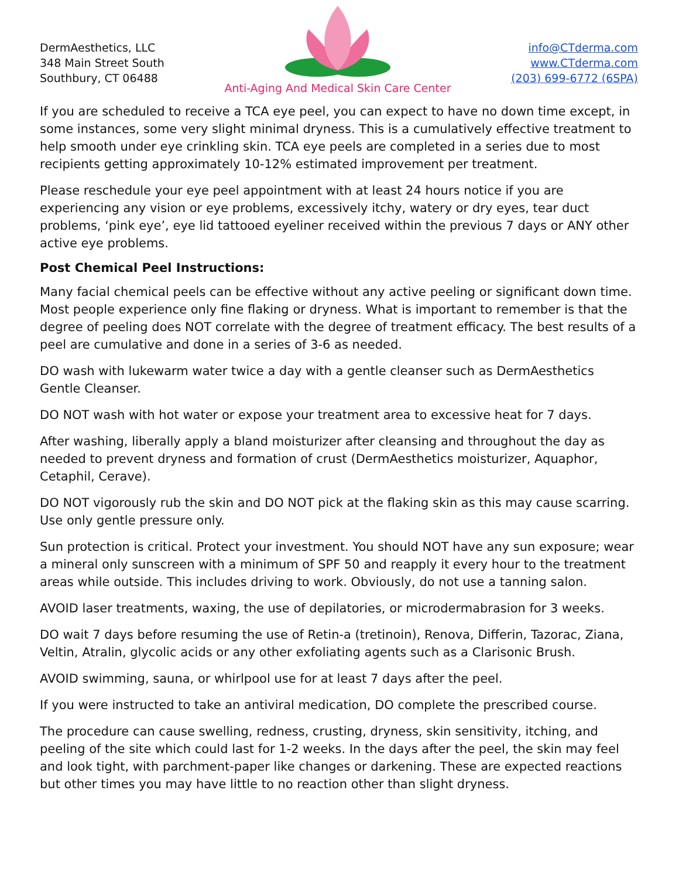DermAesthetics, LLC
348 Main Street South
Southbury, CT 06488
Anti-Aging And Medical Skin Care Center
info@CTderma.com
www.CTderma.com
(203) 699-6772 (6SPA)
If you are scheduled to receive a TCA eye peel, you can expect to have no down time except, in some instances, some very slight minimal dryness. This is a cumulatively effective treatment to help smooth under eye crinkling skin. TCA eye peels are completed in a series due to most recipients getting approximately 10-12% estimated improvement per treatment.
Please reschedule your eye peel appointment with at least 24 hours notice if you are experiencing any vision or eye problems, excessively itchy, watery or dry eyes, tear duct problems, ‘pink eye’, eye lid tattooed eyeliner received within the previous 7 days or ANY other active eye problems.
Post Chemical Peel Instructions:
Many facial chemical peels can be effective without any active peeling or significant down time. Most people experience only fine flaking or dryness. What is important to remember is that the degree of peeling does NOT correlate with the degree of treatment efficacy. The best results of a peel are cumulative and done in a series of 3-6 as needed.
DO wash with lukewarm water twice a day with a gentle cleanser such as DermAesthetics Gentle Cleanser.
DO NOT wash with hot water or expose your treatment area to excessive heat for 7 days.
After washing, liberally apply a bland moisturizer after cleansing and throughout the day as needed to prevent dryness and formation of crust (DermAesthetics moisturizer, Aquaphor, Cetaphil, Cerave).
DO NOT vigorously rub the skin and DO NOT pick at the flaking skin as this may cause scarring. Use only gentle pressure only.
Sun protection is critical. Protect your investment. You should NOT have any sun exposure; wear a mineral only sunscreen with a minimum of SPF 50 and reapply it every hour to the treatment areas while outside. This includes driving to work. Obviously, do not use a tanning salon.
AVOID laser treatments, waxing, the use of depilatories, or microdermabrasion for 3 weeks.
DO wait 7 days before resuming the use of Retin-a (tretinoin), Renova, Differin, Tazorac, Ziana, Veltin, Atralin, glycolic acids or any other exfoliating agents such as a Clarisonic Brush.
AVOID swimming, sauna, or whirlpool use for at least 7 days after the peel.
If you were instructed to take an antiviral medication, DO complete the prescribed course.
The procedure can cause swelling, redness, crusting, dryness, skin sensitivity, itching, and peeling of the site which could last for 1-2 weeks. In the days after the peel, the skin may feel and look tight, with parchment-paper like changes or darkening. These are expected reactions but other times you may have little to no reaction other than slight dryness.